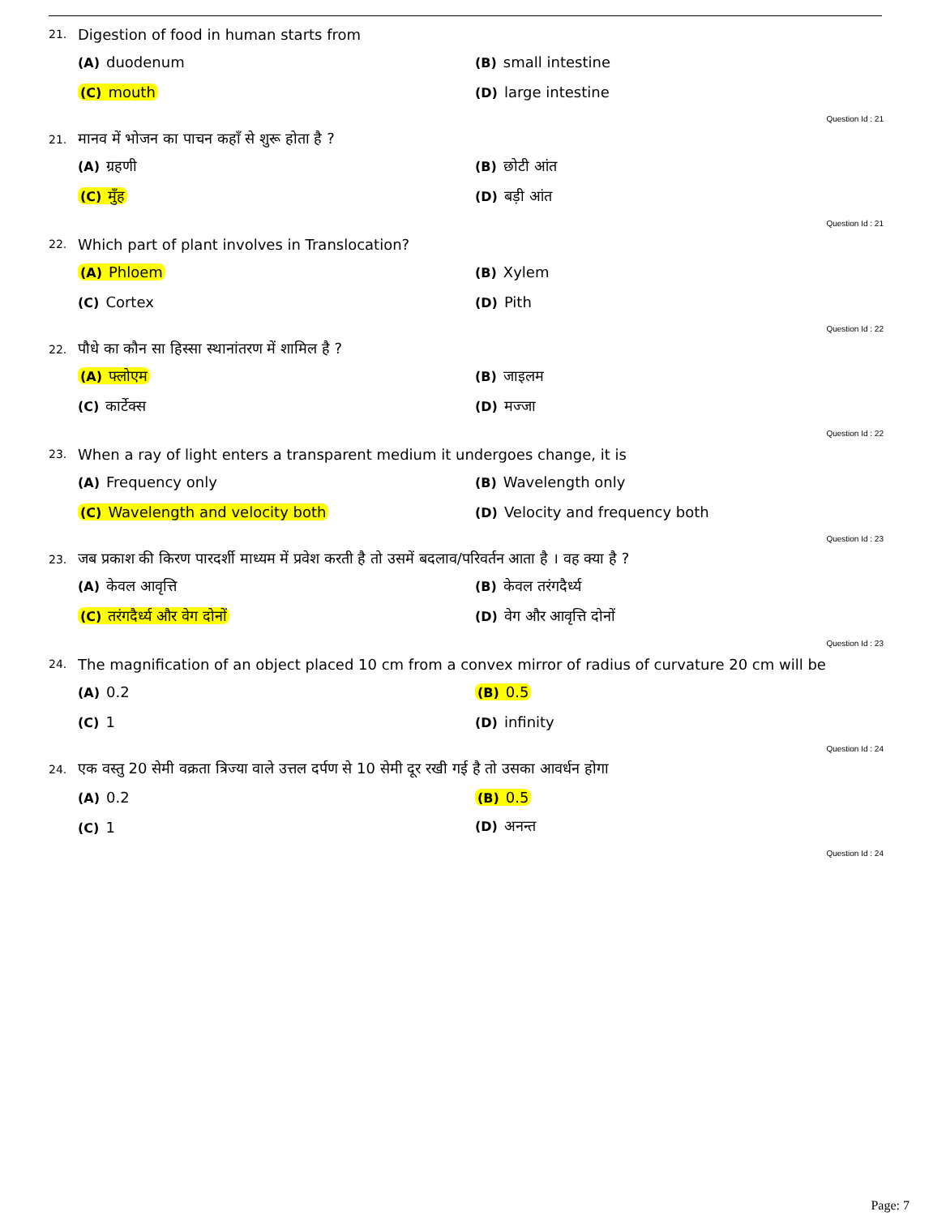21. Digestion of food in human starts from
(A) duodenum (B) small intestine
(C) mouth (D) large intestine
Question Id : 21
21. मानव में भोजन का पाचन कहाँ से शुरू होता है ?
(A) ग्रहणी (B) छोटी आंत
(C) मुँह (D) बड़ी आंत
Question Id : 21
22. Which part of plant involves in Translocation?
(A) Phloem (B) Xylem
(C) Cortex (D) Pith
Question Id : 22
22. पौधे का कौन सा हिस्सा स्थानांतरण में शामिल है ?
(A) फ्लोएम (B) जाइलम
(C) कार्टेक्स (D) मज्जा
Question Id : 22
23. When a ray of light enters a transparent medium it undergoes change, it is
(A) Frequency only (B) Wavelength only
(C) Wavelength and velocity both (D) Velocity and frequency both
Question Id : 23
23. जब प्रकाश की किरण पारदर्शी माध्यम में प्रवेश करती है तो उसमें बदलाव/परिवर्तन आता है । वह क्या है ?
(A) केवल आवृत्ति (B) केवल तरंगदैर्ध्य
(C) तरंगदैर्ध्य और वेग दोनों (D) वेग और आवृत्ति दोनों
Question Id : 23
24. The magnification of an object placed 10 cm from a convex mirror of radius of curvature 20 cm will be
(A) 0.2 (B) 0.5
(C) 1 (D) infinity
Question Id : 24
24. एक वस्तु 20 सेमी वक्रता त्रिज्या वाले उत्तल दर्पण से 10 सेमी दूर रखी गई है तो उसका आवर्धन होगा
(A) 0.2 (B) 0.5
(C) 1 (D) अनन्त
Question Id : 24
Page: 7